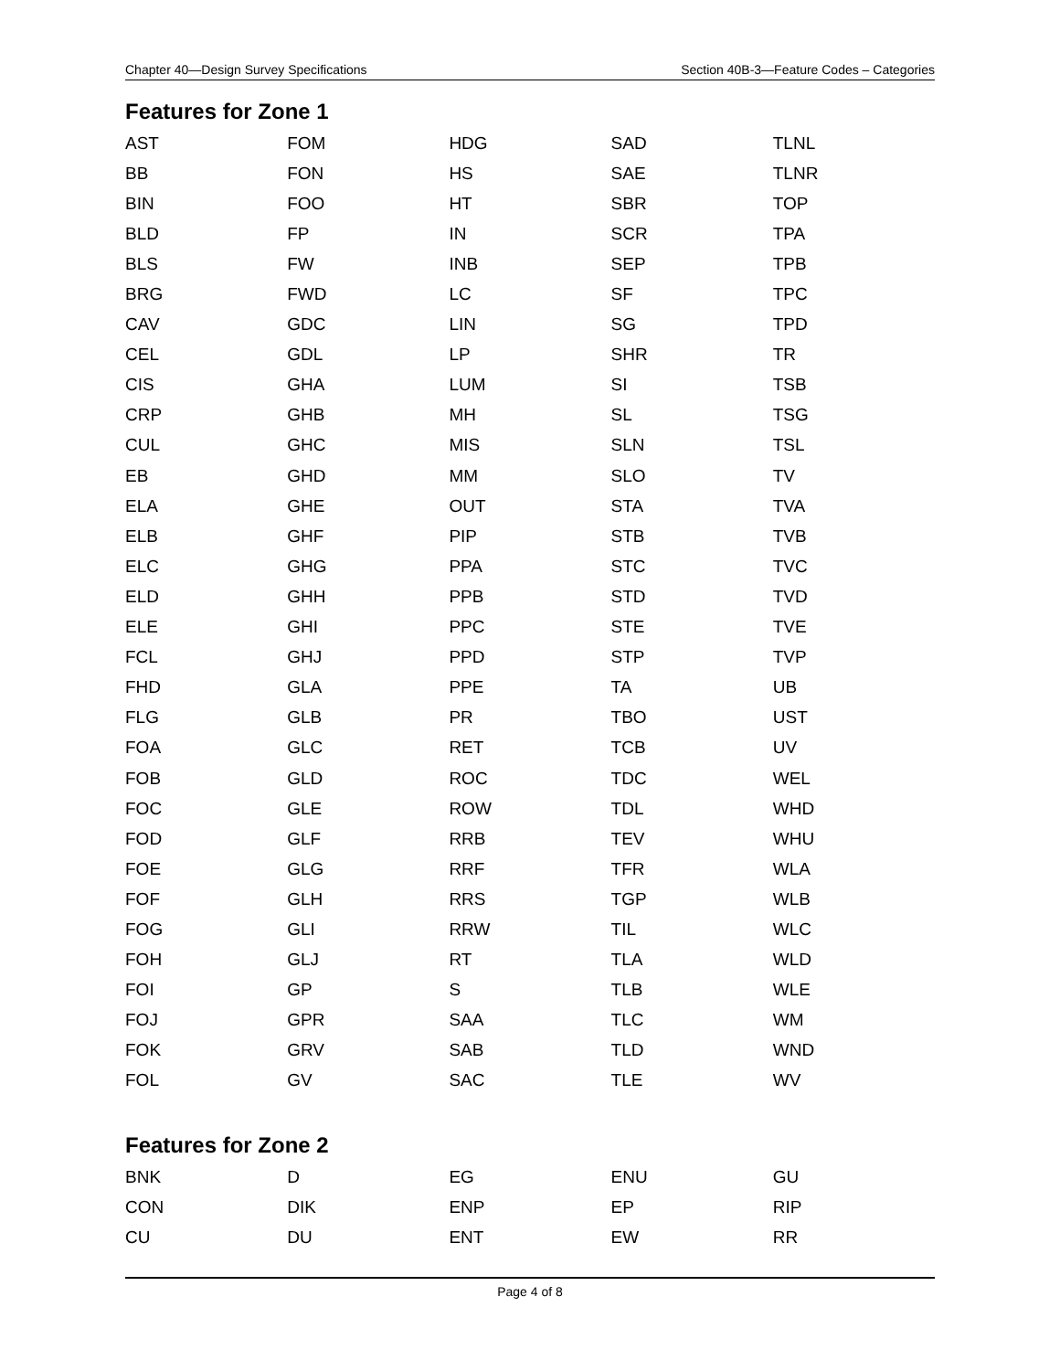Chapter 40—Design Survey Specifications Section 40B-3—Feature Codes – Categories
Features for Zone 1
| AST | FOM | HDG | SAD | TLNL |
| BB | FON | HS | SAE | TLNR |
| BIN | FOO | HT | SBR | TOP |
| BLD | FP | IN | SCR | TPA |
| BLS | FW | INB | SEP | TPB |
| BRG | FWD | LC | SF | TPC |
| CAV | GDC | LIN | SG | TPD |
| CEL | GDL | LP | SHR | TR |
| CIS | GHA | LUM | SI | TSB |
| CRP | GHB | MH | SL | TSG |
| CUL | GHC | MIS | SLN | TSL |
| EB | GHD | MM | SLO | TV |
| ELA | GHE | OUT | STA | TVA |
| ELB | GHF | PIP | STB | TVB |
| ELC | GHG | PPA | STC | TVC |
| ELD | GHH | PPB | STD | TVD |
| ELE | GHI | PPC | STE | TVE |
| FCL | GHJ | PPD | STP | TVP |
| FHD | GLA | PPE | TA | UB |
| FLG | GLB | PR | TBO | UST |
| FOA | GLC | RET | TCB | UV |
| FOB | GLD | ROC | TDC | WEL |
| FOC | GLE | ROW | TDL | WHD |
| FOD | GLF | RRB | TEV | WHU |
| FOE | GLG | RRF | TFR | WLA |
| FOF | GLH | RRS | TGP | WLB |
| FOG | GLI | RRW | TIL | WLC |
| FOH | GLJ | RT | TLA | WLD |
| FOI | GP | S | TLB | WLE |
| FOJ | GPR | SAA | TLC | WM |
| FOK | GRV | SAB | TLD | WND |
| FOL | GV | SAC | TLE | WV |
Features for Zone 2
| BNK | D | EG | ENU | GU |
| CON | DIK | ENP | EP | RIP |
| CU | DU | ENT | EW | RR |
Page 4 of 8